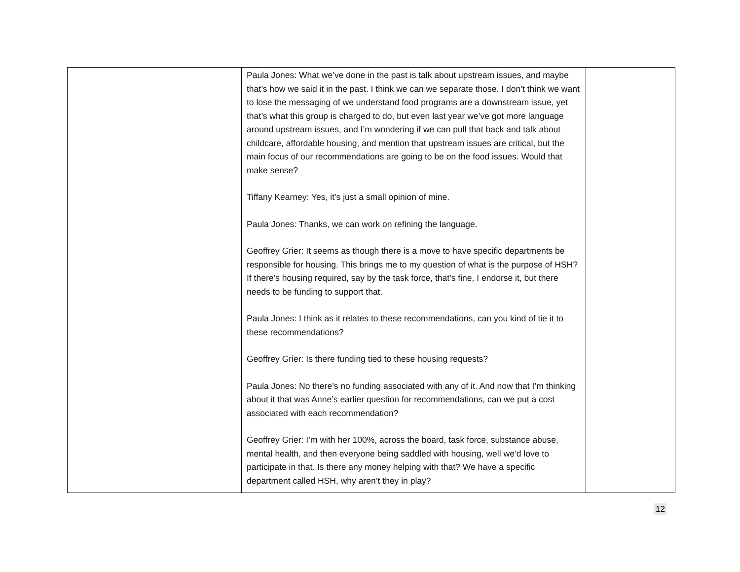| | Paula Jones: What we’ve done in the past is talk about upstream issues, and maybe that’s how we said it in the past. I think we can we separate those. I don’t think we want to lose the messaging of we understand food programs are a downstream issue, yet that’s what this group is charged to do, but even last year we’ve got more language around upstream issues, and I’m wondering if we can pull that back and talk about childcare, affordable housing, and mention that upstream issues are critical, but the main focus of our recommendations are going to be on the food issues. Would that make sense? Tiffany Kearney: Yes, it’s just a small opinion of mine. Paula Jones: Thanks, we can work on refining the language. Geoffrey Grier: It seems as though there is a move to have specific departments be responsible for housing. This brings me to my question of what is the purpose of HSH? If there’s housing required, say by the task force, that’s fine, I endorse it, but there needs to be funding to support that. Paula Jones: I think as it relates to these recommendations, can you kind of tie it to these recommendations? Geoffrey Grier: Is there funding tied to these housing requests? Paula Jones: No there’s no funding associated with any of it. And now that I’m thinking about it that was Anne’s earlier question for recommendations, can we put a cost associated with each recommendation? Geoffrey Grier: I’m with her 100%, across the board, task force, substance abuse, mental health, and then everyone being saddled with housing, well we’d love to participate in that. Is there any money helping with that? We have a specific department called HSH, why aren’t they in play? | |
12